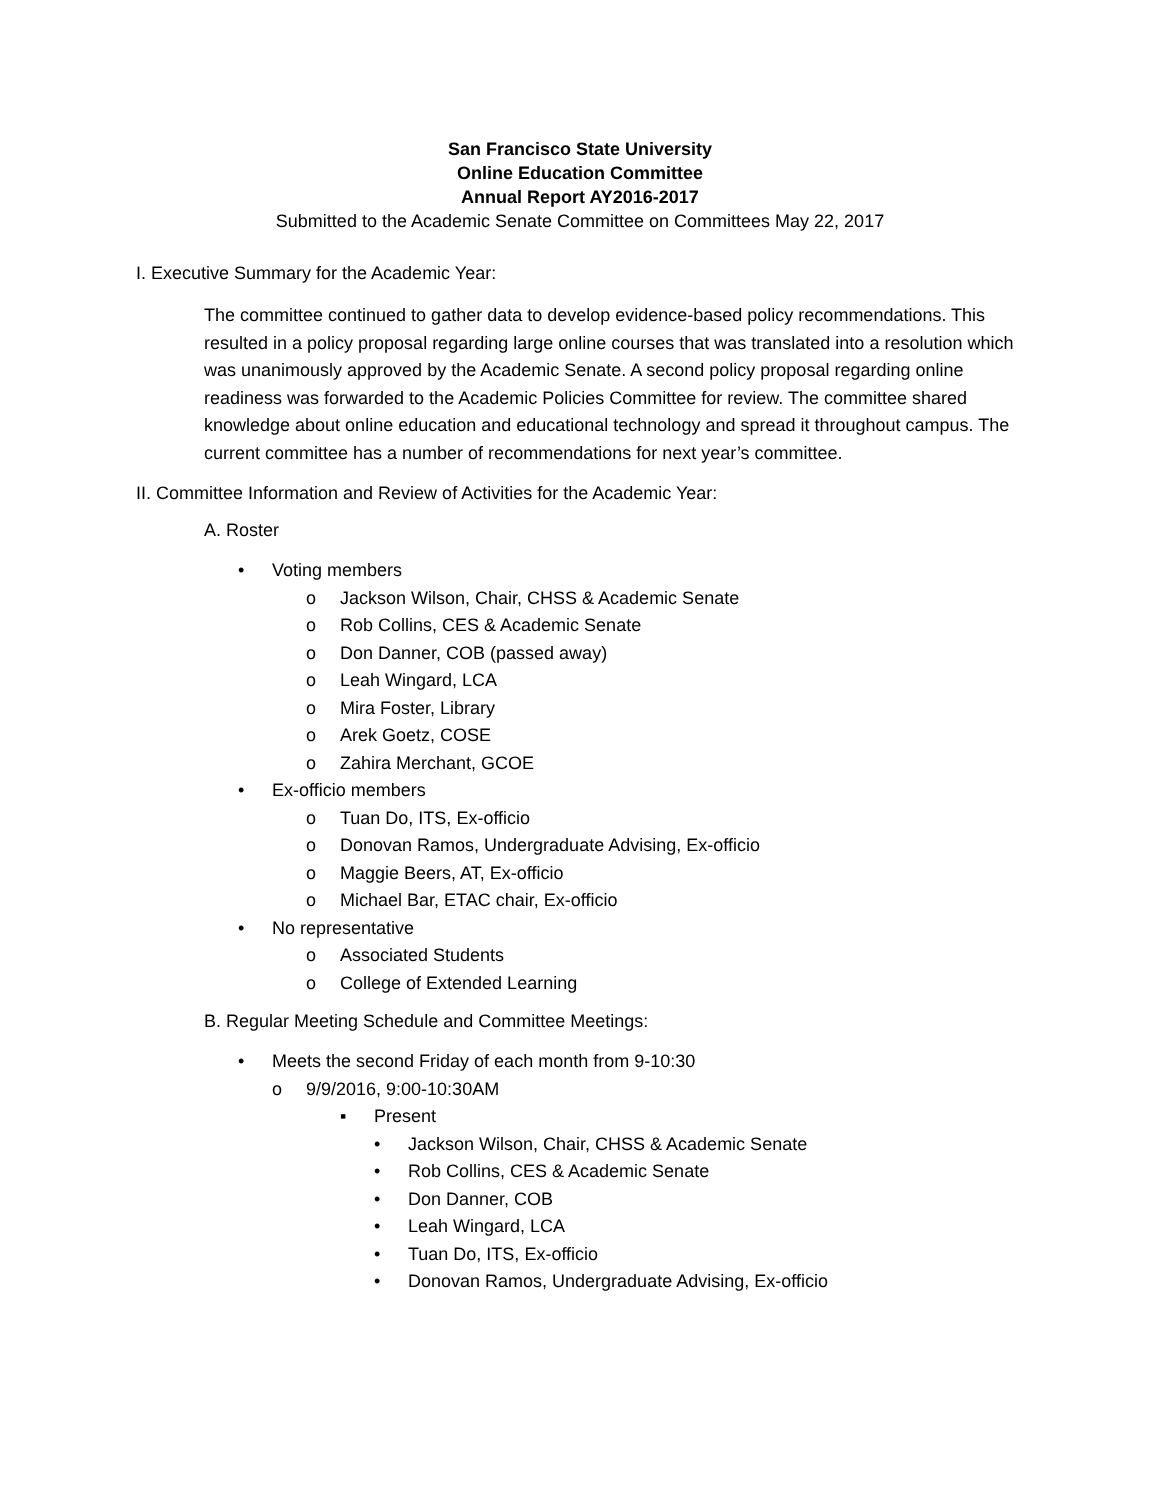San Francisco State University
Online Education Committee
Annual Report AY2016-2017
Submitted to the Academic Senate Committee on Committees May 22, 2017
I. Executive Summary for the Academic Year:
The committee continued to gather data to develop evidence-based policy recommendations. This resulted in a policy proposal regarding large online courses that was translated into a resolution which was unanimously approved by the Academic Senate. A second policy proposal regarding online readiness was forwarded to the Academic Policies Committee for review. The committee shared knowledge about online education and educational technology and spread it throughout campus. The current committee has a number of recommendations for next year’s committee.
II. Committee Information and Review of Activities for the Academic Year:
A. Roster
• Voting members
o Jackson Wilson, Chair, CHSS & Academic Senate
o Rob Collins, CES & Academic Senate
o Don Danner, COB (passed away)
o Leah Wingard, LCA
o Mira Foster, Library
o Arek Goetz, COSE
o Zahira Merchant, GCOE
• Ex-officio members
o Tuan Do, ITS, Ex-officio
o Donovan Ramos, Undergraduate Advising, Ex-officio
o Maggie Beers, AT, Ex-officio
o Michael Bar, ETAC chair, Ex-officio
• No representative
o Associated Students
o College of Extended Learning
B. Regular Meeting Schedule and Committee Meetings:
• Meets the second Friday of each month from 9-10:30
o 9/9/2016, 9:00-10:30AM
▪ Present
• Jackson Wilson, Chair, CHSS & Academic Senate
• Rob Collins, CES & Academic Senate
• Don Danner, COB
• Leah Wingard, LCA
• Tuan Do, ITS, Ex-officio
• Donovan Ramos, Undergraduate Advising, Ex-officio